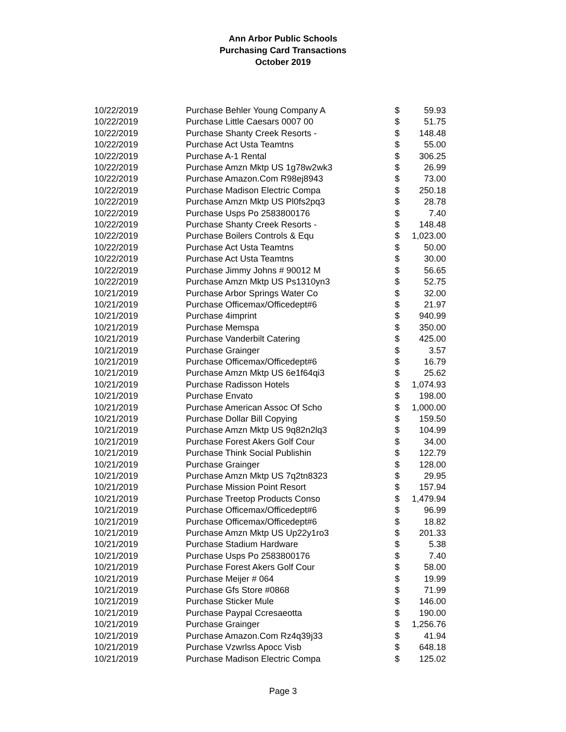Ann Arbor Public Schools
Purchasing Card Transactions
October 2019
| 10/22/2019 | Purchase Behler Young Company A | $ | 59.93 |
| 10/22/2019 | Purchase Little Caesars 0007 00 | $ | 51.75 |
| 10/22/2019 | Purchase Shanty Creek Resorts - | $ | 148.48 |
| 10/22/2019 | Purchase Act Usta Teamtns | $ | 55.00 |
| 10/22/2019 | Purchase A-1 Rental | $ | 306.25 |
| 10/22/2019 | Purchase Amzn Mktp US 1g78w2wk3 | $ | 26.99 |
| 10/22/2019 | Purchase Amazon.Com R98ej8943 | $ | 73.00 |
| 10/22/2019 | Purchase Madison Electric Compa | $ | 250.18 |
| 10/22/2019 | Purchase Amzn Mktp US Pl0fs2pq3 | $ | 28.78 |
| 10/22/2019 | Purchase Usps Po 2583800176 | $ | 7.40 |
| 10/22/2019 | Purchase Shanty Creek Resorts - | $ | 148.48 |
| 10/22/2019 | Purchase Boilers Controls & Equ | $ | 1,023.00 |
| 10/22/2019 | Purchase Act Usta Teamtns | $ | 50.00 |
| 10/22/2019 | Purchase Act Usta Teamtns | $ | 30.00 |
| 10/22/2019 | Purchase Jimmy Johns # 90012 M | $ | 56.65 |
| 10/22/2019 | Purchase Amzn Mktp US Ps1310yn3 | $ | 52.75 |
| 10/21/2019 | Purchase Arbor Springs Water Co | $ | 32.00 |
| 10/21/2019 | Purchase Officemax/Officedept#6 | $ | 21.97 |
| 10/21/2019 | Purchase 4imprint | $ | 940.99 |
| 10/21/2019 | Purchase Memspa | $ | 350.00 |
| 10/21/2019 | Purchase Vanderbilt Catering | $ | 425.00 |
| 10/21/2019 | Purchase Grainger | $ | 3.57 |
| 10/21/2019 | Purchase Officemax/Officedept#6 | $ | 16.79 |
| 10/21/2019 | Purchase Amzn Mktp US 6e1f64qi3 | $ | 25.62 |
| 10/21/2019 | Purchase Radisson Hotels | $ | 1,074.93 |
| 10/21/2019 | Purchase Envato | $ | 198.00 |
| 10/21/2019 | Purchase American Assoc Of Scho | $ | 1,000.00 |
| 10/21/2019 | Purchase Dollar Bill Copying | $ | 159.50 |
| 10/21/2019 | Purchase Amzn Mktp US 9q82n2lq3 | $ | 104.99 |
| 10/21/2019 | Purchase Forest Akers Golf Cour | $ | 34.00 |
| 10/21/2019 | Purchase Think Social Publishin | $ | 122.79 |
| 10/21/2019 | Purchase Grainger | $ | 128.00 |
| 10/21/2019 | Purchase Amzn Mktp US 7q2tn8323 | $ | 29.95 |
| 10/21/2019 | Purchase Mission Point Resort | $ | 157.94 |
| 10/21/2019 | Purchase Treetop Products Conso | $ | 1,479.94 |
| 10/21/2019 | Purchase Officemax/Officedept#6 | $ | 96.99 |
| 10/21/2019 | Purchase Officemax/Officedept#6 | $ | 18.82 |
| 10/21/2019 | Purchase Amzn Mktp US Up22y1ro3 | $ | 201.33 |
| 10/21/2019 | Purchase Stadium Hardware | $ | 5.38 |
| 10/21/2019 | Purchase Usps Po 2583800176 | $ | 7.40 |
| 10/21/2019 | Purchase Forest Akers Golf Cour | $ | 58.00 |
| 10/21/2019 | Purchase Meijer # 064 | $ | 19.99 |
| 10/21/2019 | Purchase Gfs Store #0868 | $ | 71.99 |
| 10/21/2019 | Purchase Sticker Mule | $ | 146.00 |
| 10/21/2019 | Purchase Paypal Ccresaeotta | $ | 190.00 |
| 10/21/2019 | Purchase Grainger | $ | 1,256.76 |
| 10/21/2019 | Purchase Amazon.Com Rz4q39j33 | $ | 41.94 |
| 10/21/2019 | Purchase Vzwrlss Apocc Visb | $ | 648.18 |
| 10/21/2019 | Purchase Madison Electric Compa | $ | 125.02 |
Page 3